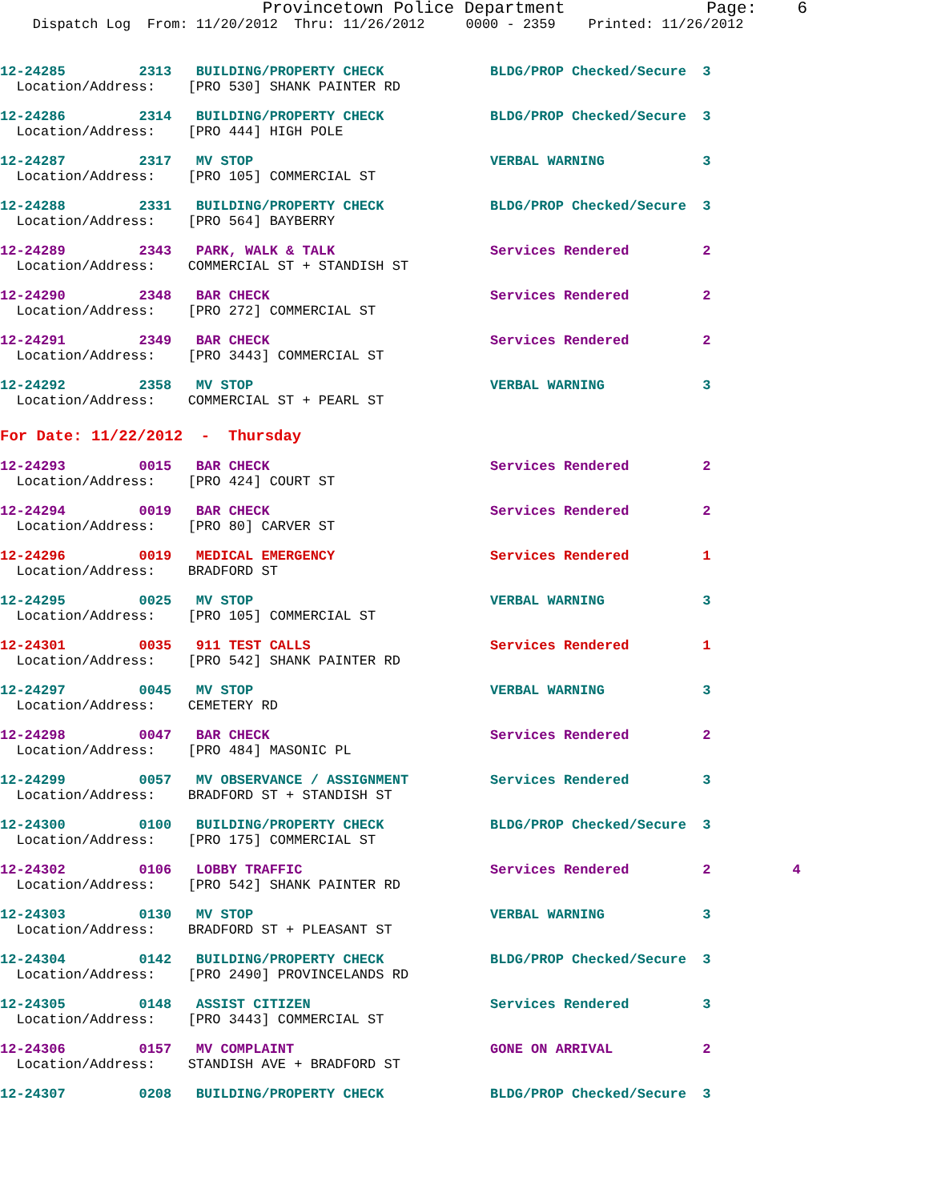Provincetown Police Department              Page:    6
    Dispatch Log  From: 11/20/2012  Thru: 11/26/2012     0000 - 2359    Printed: 11/26/2012
12-24285         2313   BUILDING/PROPERTY CHECK             BLDG/PROP Checked/Secure  3
  Location/Address:    [PRO 530] SHANK PAINTER RD
12-24286         2314   BUILDING/PROPERTY CHECK             BLDG/PROP Checked/Secure  3
  Location/Address:    [PRO 444] HIGH POLE
12-24287         2317   MV STOP                             VERBAL WARNING            3
  Location/Address:    [PRO 105] COMMERCIAL ST
12-24288         2331   BUILDING/PROPERTY CHECK             BLDG/PROP Checked/Secure  3
  Location/Address:    [PRO 564] BAYBERRY
12-24289         2343   PARK, WALK & TALK                   Services Rendered         2
  Location/Address:    COMMERCIAL ST + STANDISH ST
12-24290         2348   BAR CHECK                           Services Rendered         2
  Location/Address:    [PRO 272] COMMERCIAL ST
12-24291         2349   BAR CHECK                           Services Rendered         2
  Location/Address:    [PRO 3443] COMMERCIAL ST
12-24292         2358   MV STOP                             VERBAL WARNING            3
  Location/Address:    COMMERCIAL ST + PEARL ST
For Date: 11/22/2012  -  Thursday
12-24293         0015   BAR CHECK                           Services Rendered         2
  Location/Address:    [PRO 424] COURT ST
12-24294         0019   BAR CHECK                           Services Rendered         2
  Location/Address:    [PRO 80] CARVER ST
12-24296         0019   MEDICAL EMERGENCY                   Services Rendered         1
  Location/Address:    BRADFORD ST
12-24295         0025   MV STOP                             VERBAL WARNING            3
  Location/Address:    [PRO 105] COMMERCIAL ST
12-24301         0035   911 TEST CALLS                      Services Rendered         1
  Location/Address:    [PRO 542] SHANK PAINTER RD
12-24297         0045   MV STOP                             VERBAL WARNING            3
  Location/Address:    CEMETERY RD
12-24298         0047   BAR CHECK                           Services Rendered         2
  Location/Address:    [PRO 484] MASONIC PL
12-24299         0057   MV OBSERVANCE / ASSIGNMENT          Services Rendered         3
  Location/Address:    BRADFORD ST + STANDISH ST
12-24300         0100   BUILDING/PROPERTY CHECK             BLDG/PROP Checked/Secure  3
  Location/Address:    [PRO 175] COMMERCIAL ST
12-24302         0106   LOBBY TRAFFIC                       Services Rendered         2          4
  Location/Address:    [PRO 542] SHANK PAINTER RD
12-24303         0130   MV STOP                             VERBAL WARNING            3
  Location/Address:    BRADFORD ST + PLEASANT ST
12-24304         0142   BUILDING/PROPERTY CHECK             BLDG/PROP Checked/Secure  3
  Location/Address:    [PRO 2490] PROVINCELANDS RD
12-24305         0148   ASSIST CITIZEN                      Services Rendered         3
  Location/Address:    [PRO 3443] COMMERCIAL ST
12-24306         0157   MV COMPLAINT                        GONE ON ARRIVAL           2
  Location/Address:    STANDISH AVE + BRADFORD ST
12-24307         0208   BUILDING/PROPERTY CHECK             BLDG/PROP Checked/Secure  3